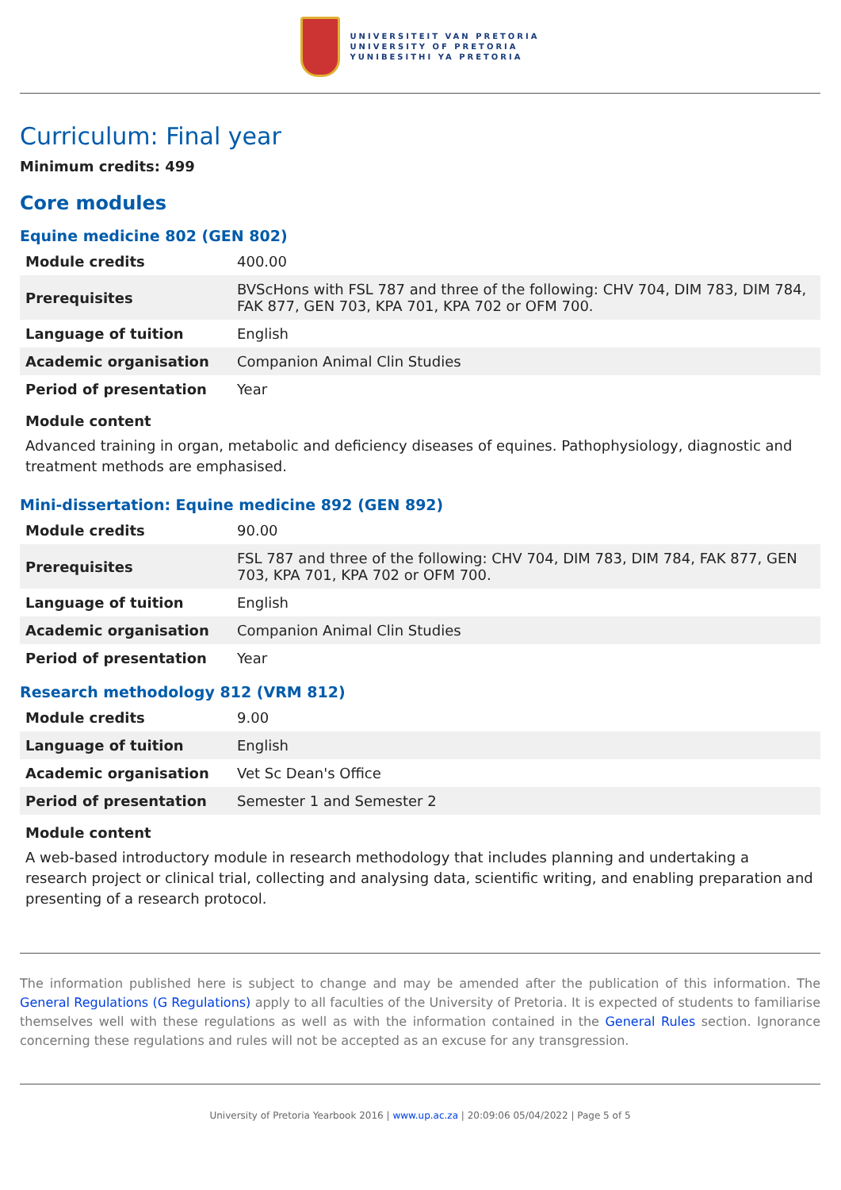UNIVERSITEIT VAN PRETORIA
UNIVERSITY OF PRETORIA
YUNIBESITHI YA PRETORIA
Curriculum: Final year
Minimum credits: 499
Core modules
Equine medicine 802 (GEN 802)
| Module credits | 400.00 |
| Prerequisites | BVScHons with FSL 787 and three of the following: CHV 704, DIM 783, DIM 784, FAK 877, GEN 703, KPA 701, KPA 702 or OFM 700. |
| Language of tuition | English |
| Academic organisation | Companion Animal Clin Studies |
| Period of presentation | Year |
Module content
Advanced training in organ, metabolic and deficiency diseases of equines. Pathophysiology, diagnostic and treatment methods are emphasised.
Mini-dissertation: Equine medicine 892 (GEN 892)
| Module credits | 90.00 |
| Prerequisites | FSL 787 and three of the following: CHV 704, DIM 783, DIM 784, FAK 877, GEN 703, KPA 701, KPA 702 or OFM 700. |
| Language of tuition | English |
| Academic organisation | Companion Animal Clin Studies |
| Period of presentation | Year |
Research methodology 812 (VRM 812)
| Module credits | 9.00 |
| Language of tuition | English |
| Academic organisation | Vet Sc Dean's Office |
| Period of presentation | Semester 1 and Semester 2 |
Module content
A web-based introductory module in research methodology that includes planning and undertaking a research project or clinical trial, collecting and analysing data, scientific writing, and enabling preparation and presenting of a research protocol.
The information published here is subject to change and may be amended after the publication of this information. The General Regulations (G Regulations) apply to all faculties of the University of Pretoria. It is expected of students to familiarise themselves well with these regulations as well as with the information contained in the General Rules section. Ignorance concerning these regulations and rules will not be accepted as an excuse for any transgression.
University of Pretoria Yearbook 2016 | www.up.ac.za | 20:09:06 05/04/2022 | Page 5 of 5